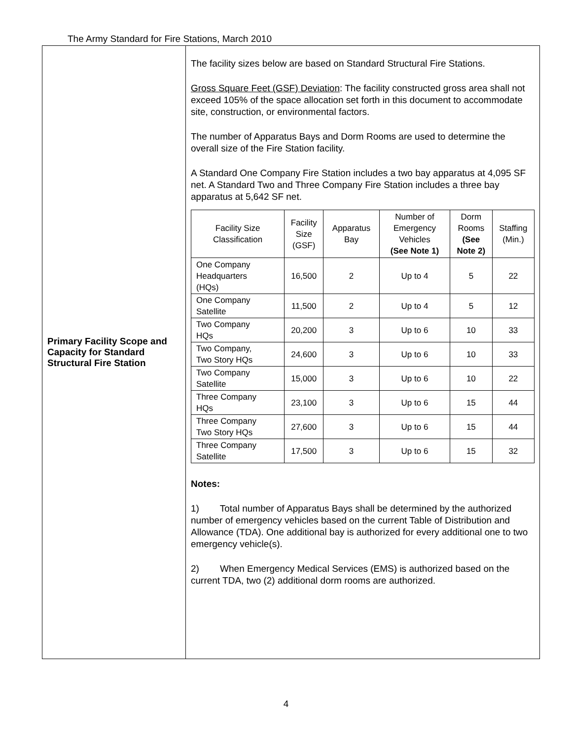The Army Standard for Fire Stations, March 2010
| Primary Facility Scope and Capacity for Standard Structural Fire Station | The facility sizes below are based on Standard Structural Fire Stations. Gross Square Feet (GSF) Deviation : The facility constructed gross area shall not exceed 105% of the space allocation set forth in this document to accommodate site, construction, or environmental factors. The number of Apparatus Bays and Dorm Rooms are used to determine the overall size of the Fire Station facility. A Standard One Company Fire Station includes a two bay apparatus at 4,095 SF net. A Standard Two and Three Company Fire Station includes a three bay apparatus at 5,642 SF net. / Facility Size Classification / Facility Size (GSF) / Apparatus Bay / Number of Emergency Vehicles (See Note 1) / Dorm Rooms (See Note 2) / Staffing (Min.) / / --- / --- / --- / --- / --- / --- / / One Company Headquarters (HQs) / 16,500 / 2 / Up to 4 / 5 / 22 / / One Company Satellite / 11,500 / 2 / Up to 4 / 5 / 12 / / Two Company HQs / 20,200 / 3 / Up to 6 / 10 / 33 / / Two Company, Two Story HQs / 24,600 / 3 / Up to 6 / 10 / 33 / / Two Company Satellite / 15,000 / 3 / Up to 6 / 10 / 22 / / Three Company HQs / 23,100 / 3 / Up to 6 / 15 / 44 / / Three Company Two Story HQs / 27,600 / 3 / Up to 6 / 15 / 44 / / Three Company Satellite / 17,500 / 3 / Up to 6 / 15 / 32 / Notes: 1) Total number of Apparatus Bays shall be determined by the authorized number of emergency vehicles based on the current Table of Distribution and Allowance (TDA). One additional bay is authorized for every additional one to two emergency vehicle(s). 2) When Emergency Medical Services (EMS) is authorized based on the current TDA, two (2) additional dorm rooms are authorized. |
4